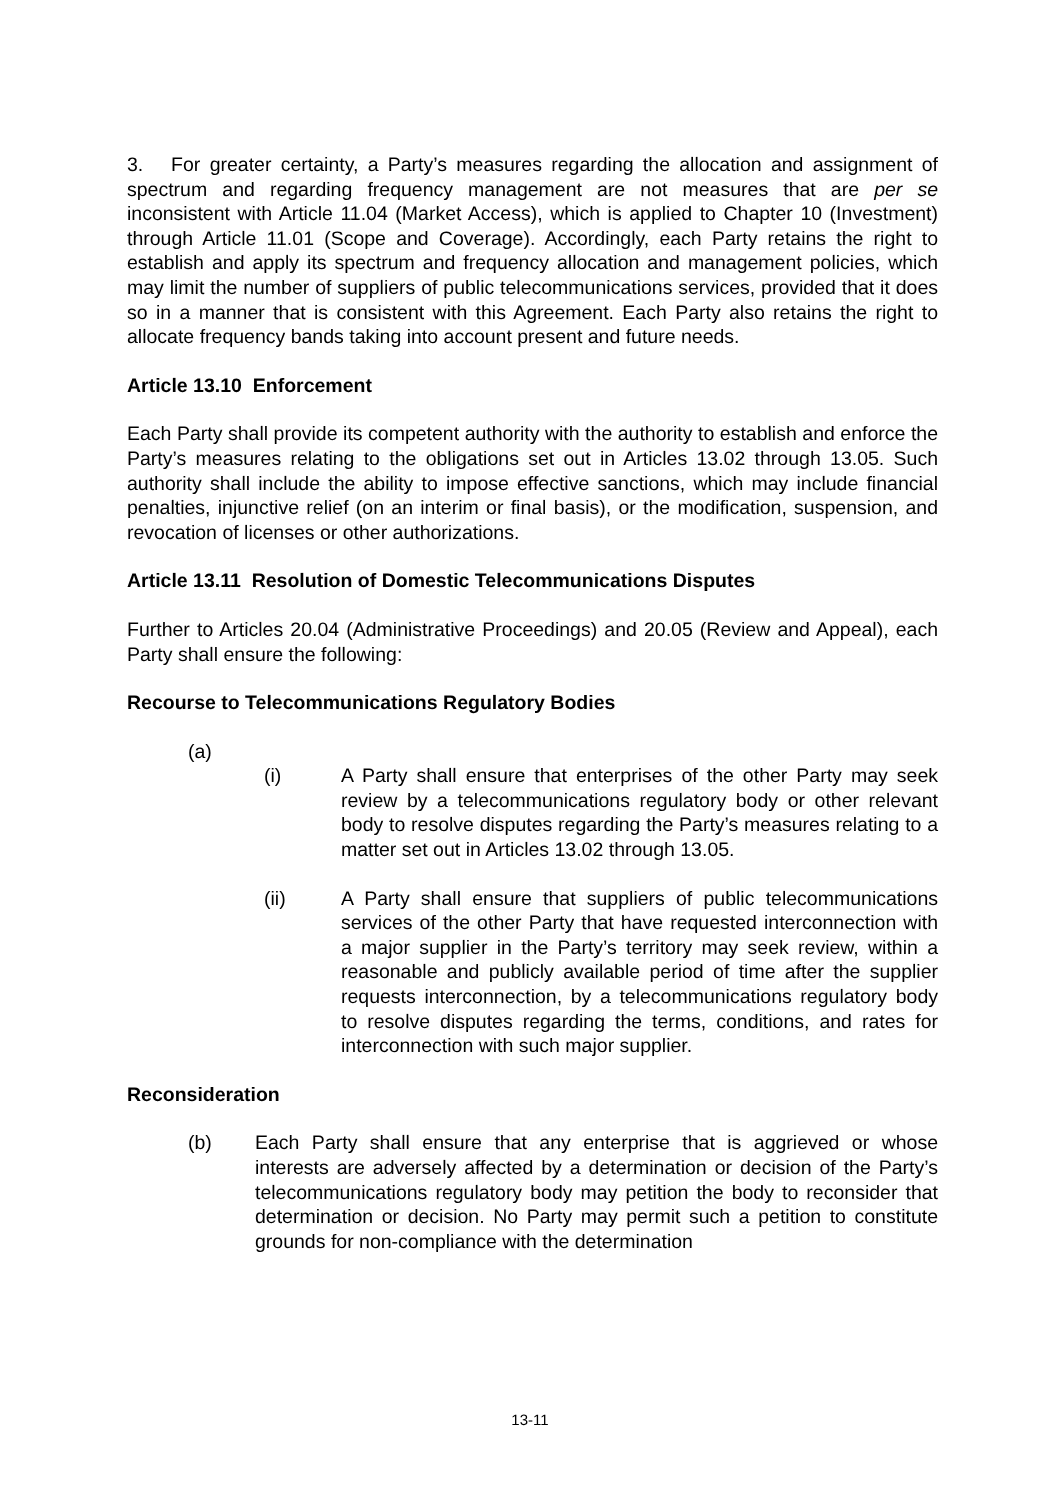3. For greater certainty, a Party’s measures regarding the allocation and assignment of spectrum and regarding frequency management are not measures that are per se inconsistent with Article 11.04 (Market Access), which is applied to Chapter 10 (Investment) through Article 11.01 (Scope and Coverage). Accordingly, each Party retains the right to establish and apply its spectrum and frequency allocation and management policies, which may limit the number of suppliers of public telecommunications services, provided that it does so in a manner that is consistent with this Agreement. Each Party also retains the right to allocate frequency bands taking into account present and future needs.
Article 13.10 Enforcement
Each Party shall provide its competent authority with the authority to establish and enforce the Party’s measures relating to the obligations set out in Articles 13.02 through 13.05. Such authority shall include the ability to impose effective sanctions, which may include financial penalties, injunctive relief (on an interim or final basis), or the modification, suspension, and revocation of licenses or other authorizations.
Article 13.11 Resolution of Domestic Telecommunications Disputes
Further to Articles 20.04 (Administrative Proceedings) and 20.05 (Review and Appeal), each Party shall ensure the following:
Recourse to Telecommunications Regulatory Bodies
(a)
(i) A Party shall ensure that enterprises of the other Party may seek review by a telecommunications regulatory body or other relevant body to resolve disputes regarding the Party’s measures relating to a matter set out in Articles 13.02 through 13.05.
(ii) A Party shall ensure that suppliers of public telecommunications services of the other Party that have requested interconnection with a major supplier in the Party’s territory may seek review, within a reasonable and publicly available period of time after the supplier requests interconnection, by a telecommunications regulatory body to resolve disputes regarding the terms, conditions, and rates for interconnection with such major supplier.
Reconsideration
(b) Each Party shall ensure that any enterprise that is aggrieved or whose interests are adversely affected by a determination or decision of the Party’s telecommunications regulatory body may petition the body to reconsider that determination or decision. No Party may permit such a petition to constitute grounds for non-compliance with the determination
13-11